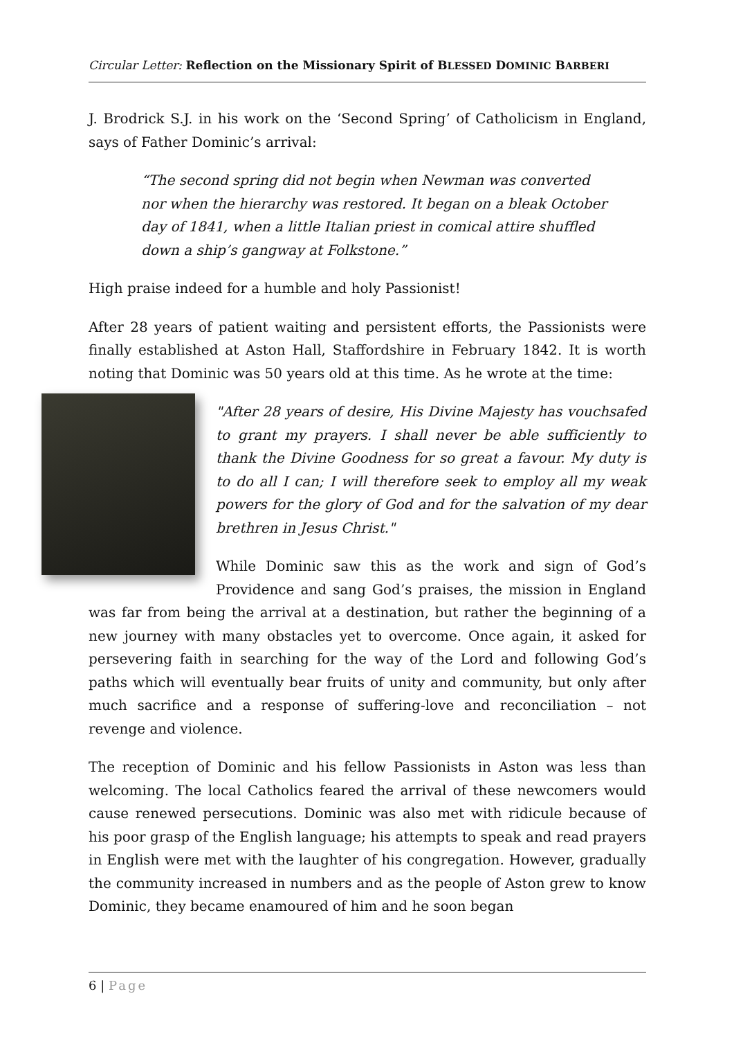Circular Letter: Reflection on the Missionary Spirit of BLESSED DOMINIC BARBERI
J. Brodrick S.J. in his work on the ‘Second Spring’ of Catholicism in England, says of Father Dominic’s arrival:
“The second spring did not begin when Newman was converted nor when the hierarchy was restored. It began on a bleak October day of 1841, when a little Italian priest in comical attire shuffled down a ship’s gangway at Folkstone.”
High praise indeed for a humble and holy Passionist!
After 28 years of patient waiting and persistent efforts, the Passionists were finally established at Aston Hall, Staffordshire in February 1842. It is worth noting that Dominic was 50 years old at this time. As he wrote at the time:
"After 28 years of desire, His Divine Majesty has vouchsafed to grant my prayers. I shall never be able sufficiently to thank the Divine Goodness for so great a favour. My duty is to do all I can; I will therefore seek to employ all my weak powers for the glory of God and for the salvation of my dear brethren in Jesus Christ."
While Dominic saw this as the work and sign of God’s Providence and sang God’s praises, the mission in England was far from being the arrival at a destination, but rather the beginning of a new journey with many obstacles yet to overcome. Once again, it asked for persevering faith in searching for the way of the Lord and following God’s paths which will eventually bear fruits of unity and community, but only after much sacrifice and a response of suffering-love and reconciliation – not revenge and violence.
The reception of Dominic and his fellow Passionists in Aston was less than welcoming. The local Catholics feared the arrival of these newcomers would cause renewed persecutions. Dominic was also met with ridicule because of his poor grasp of the English language; his attempts to speak and read prayers in English were met with the laughter of his congregation. However, gradually the community increased in numbers and as the people of Aston grew to know Dominic, they became enamoured of him and he soon began
6 | Page